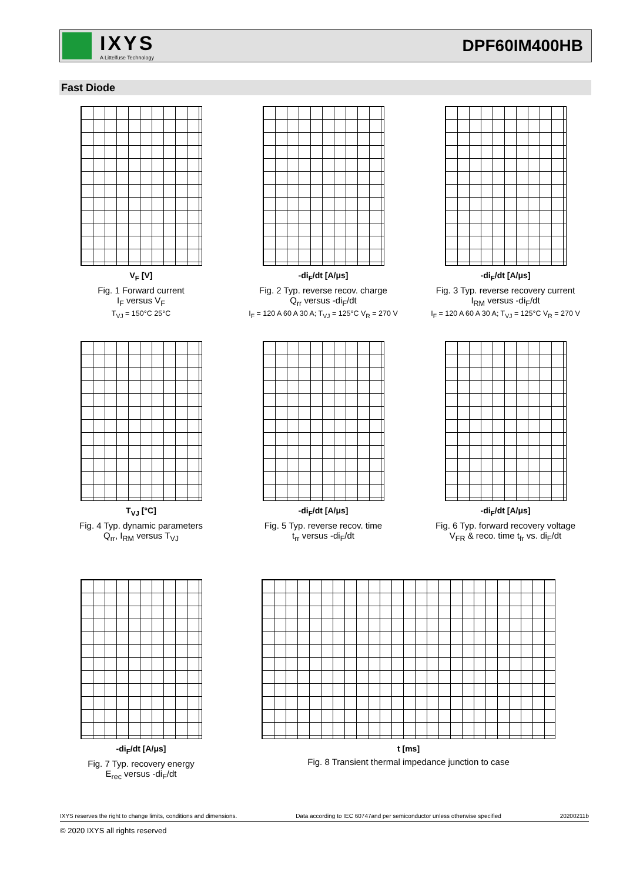IXYS
A Littelfuse Technology
DPF60IM400HB
Fast Diode
V<sub>F</sub> [V]
Fig. 1 Forward current
I<sub>F</sub> versus V<sub>F</sub>
T<sub>VJ</sub> = 150°C 25°C
-di<sub>F</sub>/dt [A/μs]
Fig. 2 Typ. reverse recov. charge
Q<sub>rr</sub> versus -di<sub>F</sub>/dt
I<sub>F</sub> = 120 A 60 A 30 A; T<sub>VJ</sub> = 125°C V<sub>R</sub> = 270 V
-di<sub>F</sub>/dt [A/μs]
Fig. 3 Typ. reverse recovery current
I<sub>RM</sub> versus -di<sub>F</sub>/dt
I<sub>F</sub> = 120 A 60 A 30 A; T<sub>VJ</sub> = 125°C V<sub>R</sub> = 270 V
T<sub>VJ</sub> [°C]
Fig. 4 Typ. dynamic parameters
Q<sub>rr</sub>, I<sub>RM</sub> versus T<sub>VJ</sub>
-di<sub>F</sub>/dt [A/μs]
Fig. 5 Typ. reverse recov. time
t<sub>rr</sub> versus -di<sub>F</sub>/dt
-di<sub>F</sub>/dt [A/μs]
Fig. 6 Typ. forward recovery voltage
V<sub>FR</sub> & reco. time t<sub>fr</sub> vs. di<sub>F</sub>/dt
-di<sub>F</sub>/dt [A/μs]
Fig. 7 Typ. recovery energy
E<sub>rec</sub> versus -di<sub>F</sub>/dt
t [ms]
Fig. 8 Transient thermal impedance junction to case
IXYS reserves the right to change limits, conditions and dimensions. Data according to IEC 60747and per semiconductor unless otherwise specified 20200211b
© 2020 IXYS all rights reserved